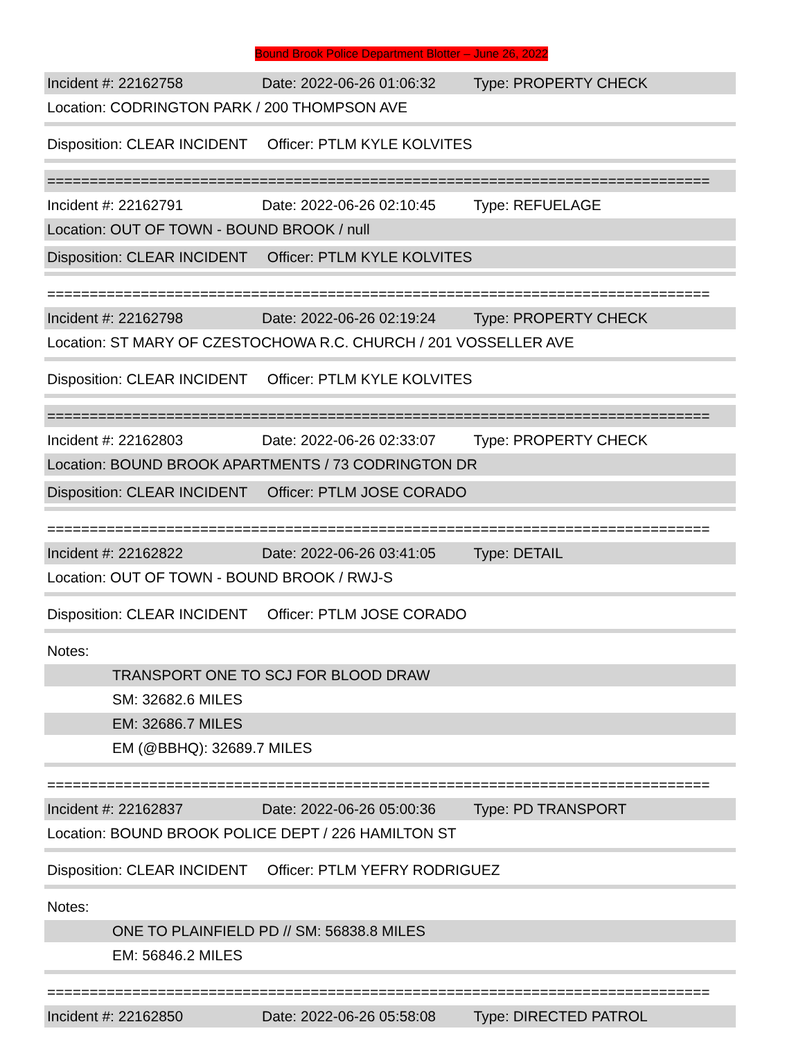Bound Brook Police Department Blotter – June 26, 2022
Incident #: 22162758 Date: 2022-06-26 01:06:32 Type: PROPERTY CHECK
Location: CODRINGTON PARK / 200 THOMPSON AVE
Disposition: CLEAR INCIDENT Officer: PTLM KYLE KOLVITES
==============================================================================
Incident #: 22162791 Date: 2022-06-26 02:10:45 Type: REFUELAGE
Location: OUT OF TOWN - BOUND BROOK / null
Disposition: CLEAR INCIDENT Officer: PTLM KYLE KOLVITES
==============================================================================
Incident #: 22162798 Date: 2022-06-26 02:19:24 Type: PROPERTY CHECK
Location: ST MARY OF CZESTOCHOWA R.C. CHURCH / 201 VOSSELLER AVE
Disposition: CLEAR INCIDENT Officer: PTLM KYLE KOLVITES
==============================================================================
Incident #: 22162803 Date: 2022-06-26 02:33:07 Type: PROPERTY CHECK
Location: BOUND BROOK APARTMENTS / 73 CODRINGTON DR
Disposition: CLEAR INCIDENT Officer: PTLM JOSE CORADO
==============================================================================
Incident #: 22162822 Date: 2022-06-26 03:41:05 Type: DETAIL
Location: OUT OF TOWN - BOUND BROOK / RWJ-S
Disposition: CLEAR INCIDENT Officer: PTLM JOSE CORADO
Notes:
TRANSPORT ONE TO SCJ FOR BLOOD DRAW
SM: 32682.6 MILES
EM: 32686.7 MILES
EM (@BBHQ): 32689.7 MILES
==============================================================================
Incident #: 22162837 Date: 2022-06-26 05:00:36 Type: PD TRANSPORT
Location: BOUND BROOK POLICE DEPT / 226 HAMILTON ST
Disposition: CLEAR INCIDENT Officer: PTLM YEFRY RODRIGUEZ
Notes:
ONE TO PLAINFIELD PD // SM: 56838.8 MILES
EM: 56846.2 MILES
==============================================================================
Incident #: 22162850 Date: 2022-06-26 05:58:08 Type: DIRECTED PATROL